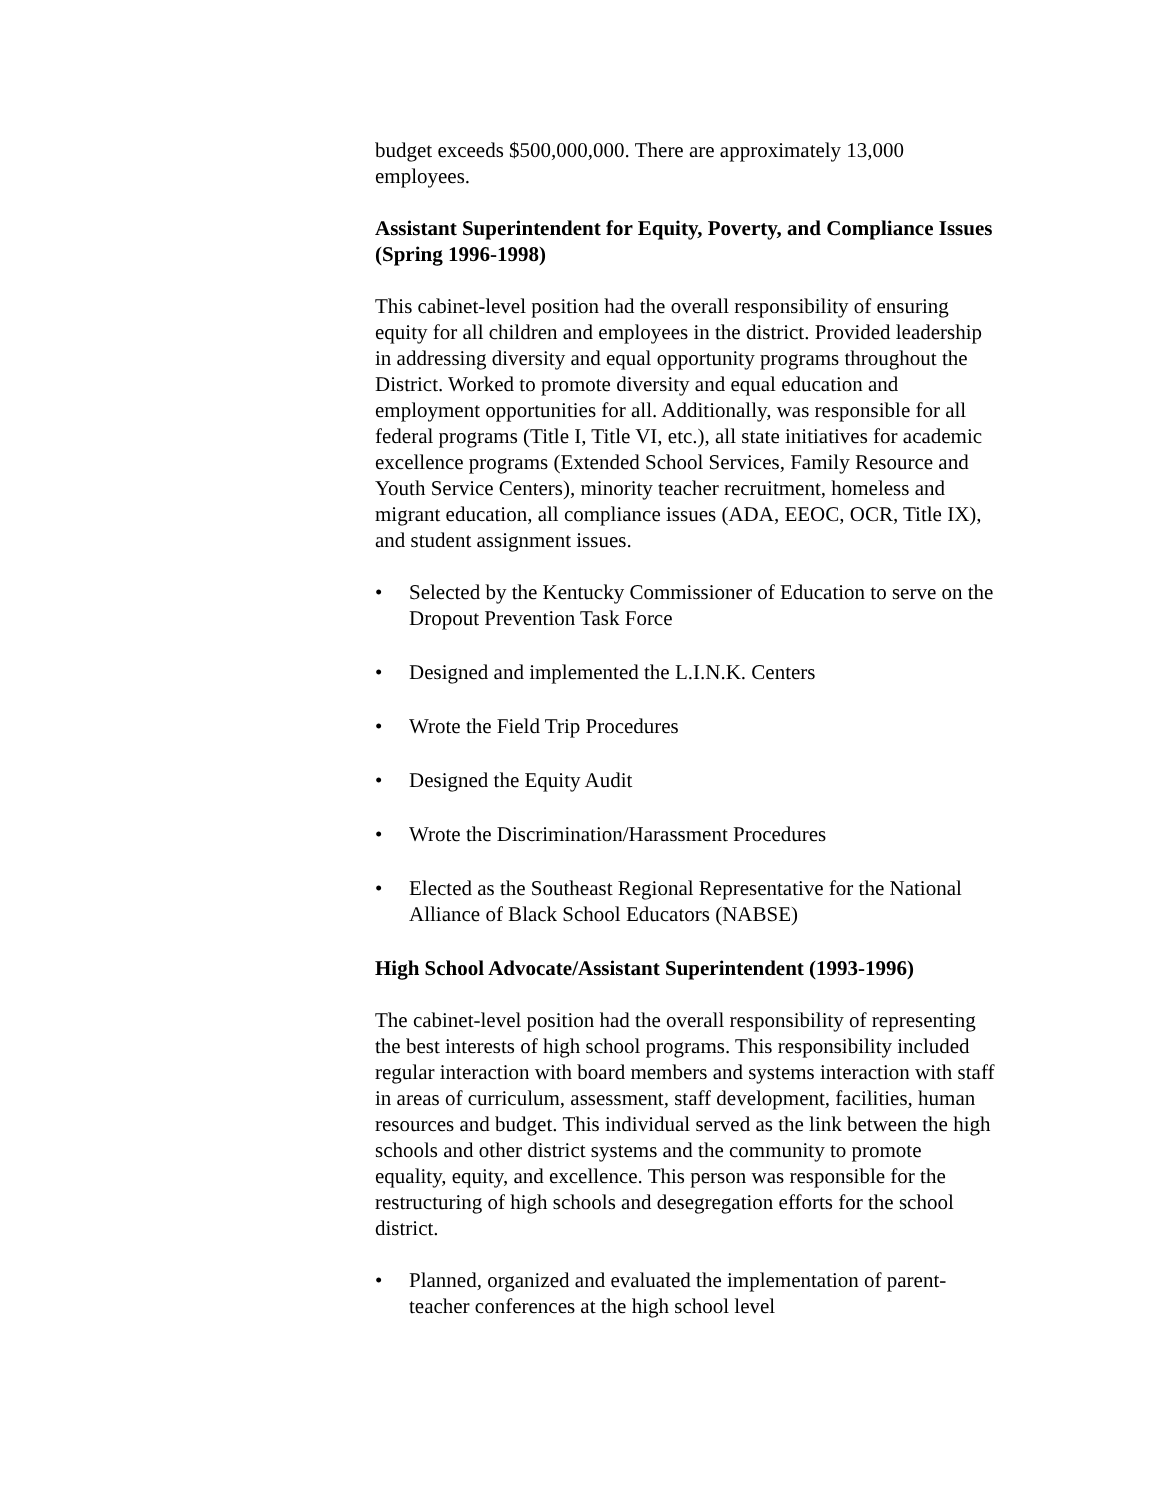budget exceeds $500,000,000. There are approximately 13,000 employees.
Assistant Superintendent for Equity, Poverty, and Compliance Issues (Spring 1996-1998)
This cabinet-level position had the overall responsibility of ensuring equity for all children and employees in the district. Provided leadership in addressing diversity and equal opportunity programs throughout the District. Worked to promote diversity and equal education and employment opportunities for all. Additionally, was responsible for all federal programs (Title I, Title VI, etc.), all state initiatives for academic excellence programs (Extended School Services, Family Resource and Youth Service Centers), minority teacher recruitment, homeless and migrant education, all compliance issues (ADA, EEOC, OCR, Title IX), and student assignment issues.
• Selected by the Kentucky Commissioner of Education to serve on the Dropout Prevention Task Force
• Designed and implemented the L.I.N.K. Centers
• Wrote the Field Trip Procedures
• Designed the Equity Audit
• Wrote the Discrimination/Harassment Procedures
• Elected as the Southeast Regional Representative for the National Alliance of Black School Educators (NABSE)
High School Advocate/Assistant Superintendent (1993-1996)
The cabinet-level position had the overall responsibility of representing the best interests of high school programs. This responsibility included regular interaction with board members and systems interaction with staff in areas of curriculum, assessment, staff development, facilities, human resources and budget. This individual served as the link between the high schools and other district systems and the community to promote equality, equity, and excellence. This person was responsible for the restructuring of high schools and desegregation efforts for the school district.
• Planned, organized and evaluated the implementation of parent-teacher conferences at the high school level